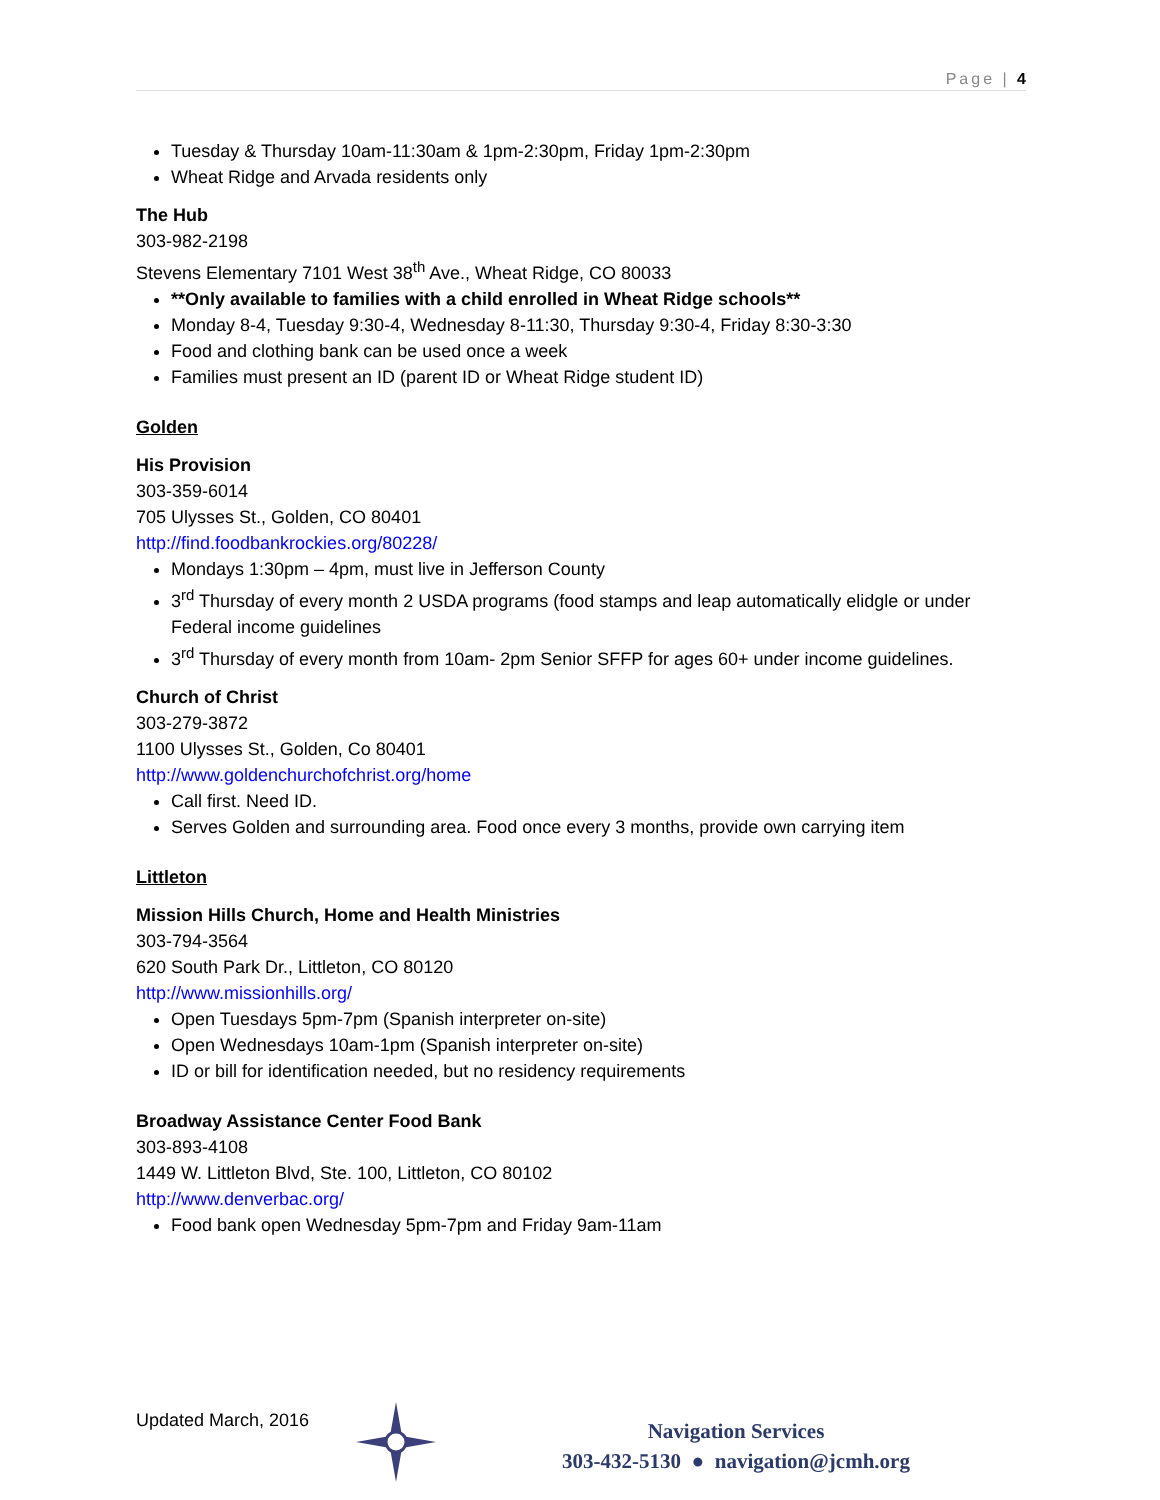Page | 4
Tuesday & Thursday 10am-11:30am & 1pm-2:30pm, Friday 1pm-2:30pm
Wheat Ridge and Arvada residents only
The Hub
303-982-2198
Stevens Elementary 7101 West 38<sup>th</sup> Ave., Wheat Ridge, CO 80033
**Only available to families with a child enrolled in Wheat Ridge schools**
Monday 8-4, Tuesday 9:30-4, Wednesday 8-11:30, Thursday 9:30-4, Friday 8:30-3:30
Food and clothing bank can be used once a week
Families must present an ID (parent ID or Wheat Ridge student ID)
Golden
His Provision
303-359-6014
705 Ulysses St., Golden, CO 80401
http://find.foodbankrockies.org/80228/
Mondays 1:30pm – 4pm, must live in Jefferson County
3<sup>rd</sup> Thursday of every month 2 USDA programs (food stamps and leap automatically elidgle or under Federal income guidelines
3<sup>rd</sup> Thursday of every month from 10am- 2pm Senior SFFP for ages 60+ under income guidelines.
Church of Christ
303-279-3872
1100 Ulysses St., Golden, Co 80401
http://www.goldenchurchofchrist.org/home
Call first. Need ID.
Serves Golden and surrounding area. Food once every 3 months, provide own carrying item
Littleton
Mission Hills Church, Home and Health Ministries
303-794-3564
620 South Park Dr., Littleton, CO 80120
http://www.missionhills.org/
Open Tuesdays 5pm-7pm (Spanish interpreter on-site)
Open Wednesdays 10am-1pm (Spanish interpreter on-site)
ID or bill for identification needed, but no residency requirements
Broadway Assistance Center Food Bank
303-893-4108
1449 W. Littleton Blvd, Ste. 100, Littleton, CO 80102
http://www.denverbac.org/
Food bank open Wednesday 5pm-7pm and Friday 9am-11am
Updated March, 2016
Navigation Services
303-432-5130 ● navigation@jcmh.org